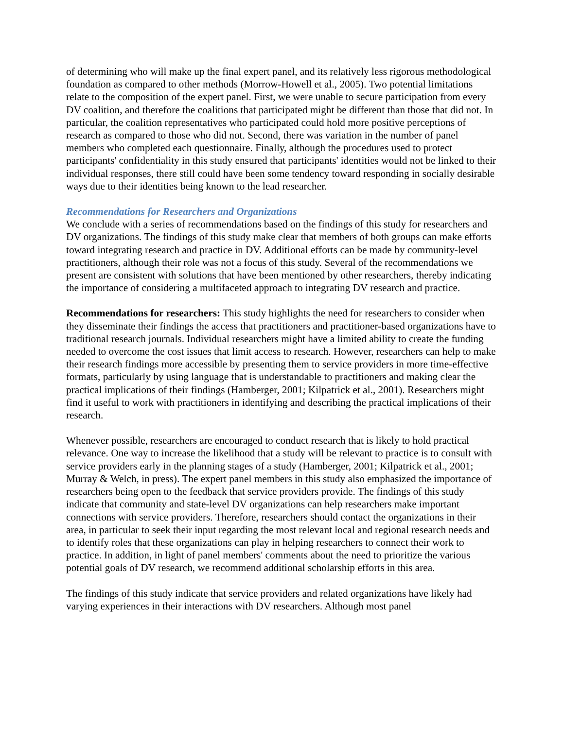of determining who will make up the final expert panel, and its relatively less rigorous methodological foundation as compared to other methods (Morrow-Howell et al., 2005). Two potential limitations relate to the composition of the expert panel. First, we were unable to secure participation from every DV coalition, and therefore the coalitions that participated might be different than those that did not. In particular, the coalition representatives who participated could hold more positive perceptions of research as compared to those who did not. Second, there was variation in the number of panel members who completed each questionnaire. Finally, although the procedures used to protect participants' confidentiality in this study ensured that participants' identities would not be linked to their individual responses, there still could have been some tendency toward responding in socially desirable ways due to their identities being known to the lead researcher.
Recommendations for Researchers and Organizations
We conclude with a series of recommendations based on the findings of this study for researchers and DV organizations. The findings of this study make clear that members of both groups can make efforts toward integrating research and practice in DV. Additional efforts can be made by community-level practitioners, although their role was not a focus of this study. Several of the recommendations we present are consistent with solutions that have been mentioned by other researchers, thereby indicating the importance of considering a multifaceted approach to integrating DV research and practice.
Recommendations for researchers: This study highlights the need for researchers to consider when they disseminate their findings the access that practitioners and practitioner-based organizations have to traditional research journals. Individual researchers might have a limited ability to create the funding needed to overcome the cost issues that limit access to research. However, researchers can help to make their research findings more accessible by presenting them to service providers in more time-effective formats, particularly by using language that is understandable to practitioners and making clear the practical implications of their findings (Hamberger, 2001; Kilpatrick et al., 2001). Researchers might find it useful to work with practitioners in identifying and describing the practical implications of their research.
Whenever possible, researchers are encouraged to conduct research that is likely to hold practical relevance. One way to increase the likelihood that a study will be relevant to practice is to consult with service providers early in the planning stages of a study (Hamberger, 2001; Kilpatrick et al., 2001; Murray & Welch, in press). The expert panel members in this study also emphasized the importance of researchers being open to the feedback that service providers provide. The findings of this study indicate that community and state-level DV organizations can help researchers make important connections with service providers. Therefore, researchers should contact the organizations in their area, in particular to seek their input regarding the most relevant local and regional research needs and to identify roles that these organizations can play in helping researchers to connect their work to practice. In addition, in light of panel members' comments about the need to prioritize the various potential goals of DV research, we recommend additional scholarship efforts in this area.
The findings of this study indicate that service providers and related organizations have likely had varying experiences in their interactions with DV researchers. Although most panel